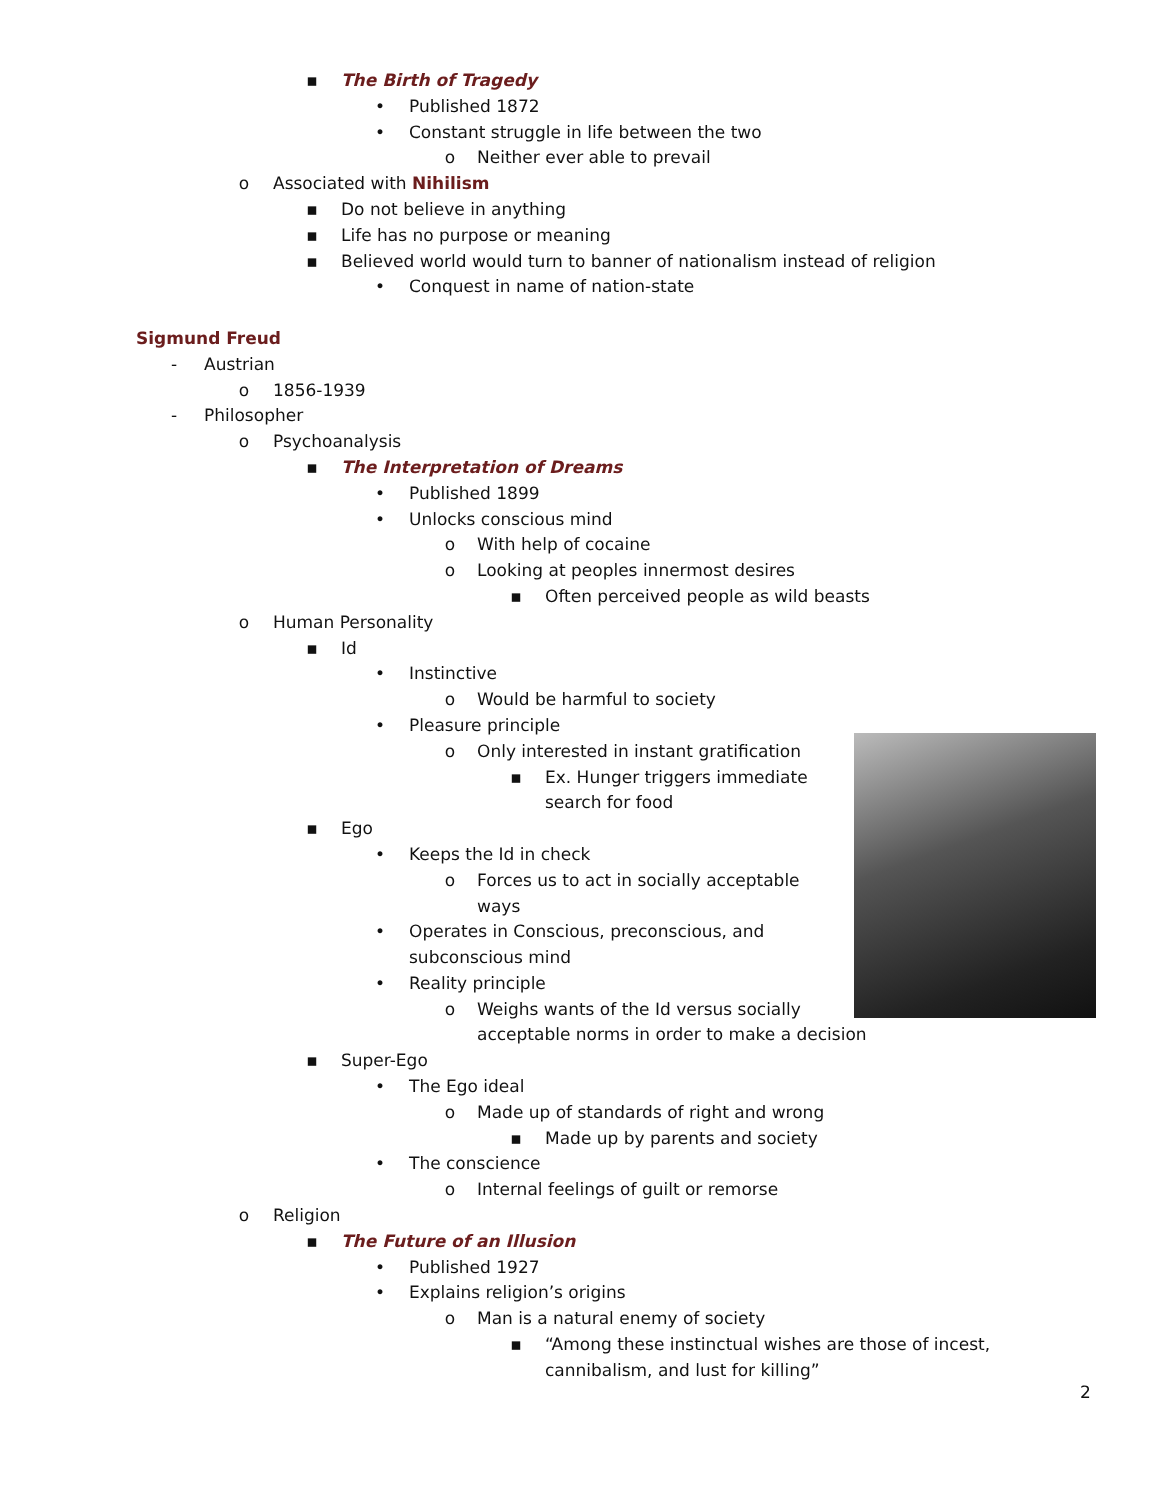▪ The Birth of Tragedy • Published 1872
• Constant struggle in life between the two
o Neither ever able to prevail
o Associated with Nihilism ▪ Do not believe in anything
▪ Life has no purpose or meaning
▪ Believed world would turn to banner of nationalism instead of religion
• Conquest in name of nation-state
Sigmund Freud - Austrian o 1856-1939
- Philosopher o Psychoanalysis ▪ The Interpretation of Dreams • Published 1899
• Unlocks conscious mind o With help of cocaine
o Looking at peoples innermost desires
▪ Often perceived people as wild beasts
o Human Personality ▪ Id • Instinctive o Would be harmful to society
• Pleasure principle o Only interested in instant gratification
▪ Ex. Hunger triggers immediate search for food
▪ Ego • Keeps the Id in check o Forces us to act in socially acceptable
ways
• Operates in Conscious, preconscious, and
subconscious mind
• Reality principle o Weighs wants of the Id versus socially
acceptable norms in order to make a decision
▪ Super-Ego • The Ego ideal o Made up of standards of right and wrong
▪ Made up by parents and society
• The conscience o Internal feelings of guilt or remorse
o Religion ▪ The Future of an Illusion • Published 1927
• Explains religion’s origins o Man is a natural enemy of society
▪ “Among these instinctual wishes are those of incest,
cannibalism, and lust for killing”
2